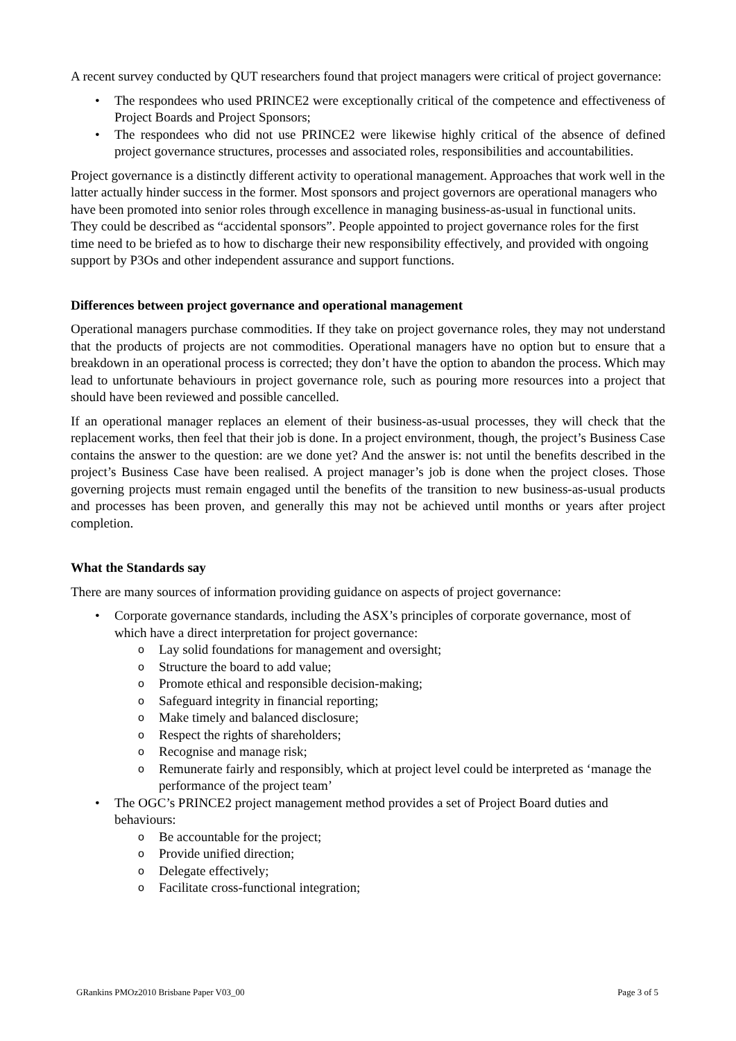A recent survey conducted by QUT researchers found that project managers were critical of project governance:
• The respondees who used PRINCE2 were exceptionally critical of the competence and effectiveness of Project Boards and Project Sponsors;
• The respondees who did not use PRINCE2 were likewise highly critical of the absence of defined project governance structures, processes and associated roles, responsibilities and accountabilities.
Project governance is a distinctly different activity to operational management. Approaches that work well in the latter actually hinder success in the former. Most sponsors and project governors are operational managers who have been promoted into senior roles through excellence in managing business-as-usual in functional units. They could be described as “accidental sponsors”. People appointed to project governance roles for the first time need to be briefed as to how to discharge their new responsibility effectively, and provided with ongoing support by P3Os and other independent assurance and support functions.
Differences between project governance and operational management
Operational managers purchase commodities. If they take on project governance roles, they may not understand that the products of projects are not commodities. Operational managers have no option but to ensure that a breakdown in an operational process is corrected; they don’t have the option to abandon the process. Which may lead to unfortunate behaviours in project governance role, such as pouring more resources into a project that should have been reviewed and possible cancelled.
If an operational manager replaces an element of their business-as-usual processes, they will check that the replacement works, then feel that their job is done. In a project environment, though, the project’s Business Case contains the answer to the question: are we done yet? And the answer is: not until the benefits described in the project’s Business Case have been realised. A project manager’s job is done when the project closes. Those governing projects must remain engaged until the benefits of the transition to new business-as-usual products and processes has been proven, and generally this may not be achieved until months or years after project completion.
What the Standards say
There are many sources of information providing guidance on aspects of project governance:
• Corporate governance standards, including the ASX’s principles of corporate governance, most of which have a direct interpretation for project governance:
o Lay solid foundations for management and oversight;
o Structure the board to add value;
o Promote ethical and responsible decision-making;
o Safeguard integrity in financial reporting;
o Make timely and balanced disclosure;
o Respect the rights of shareholders;
o Recognise and manage risk;
o Remunerate fairly and responsibly, which at project level could be interpreted as ‘manage the performance of the project team’
• The OGC’s PRINCE2 project management method provides a set of Project Board duties and behaviours:
o Be accountable for the project;
o Provide unified direction;
o Delegate effectively;
o Facilitate cross-functional integration;
GRankins PMOz2010 Brisbane Paper V03_00 Page 3 of 5